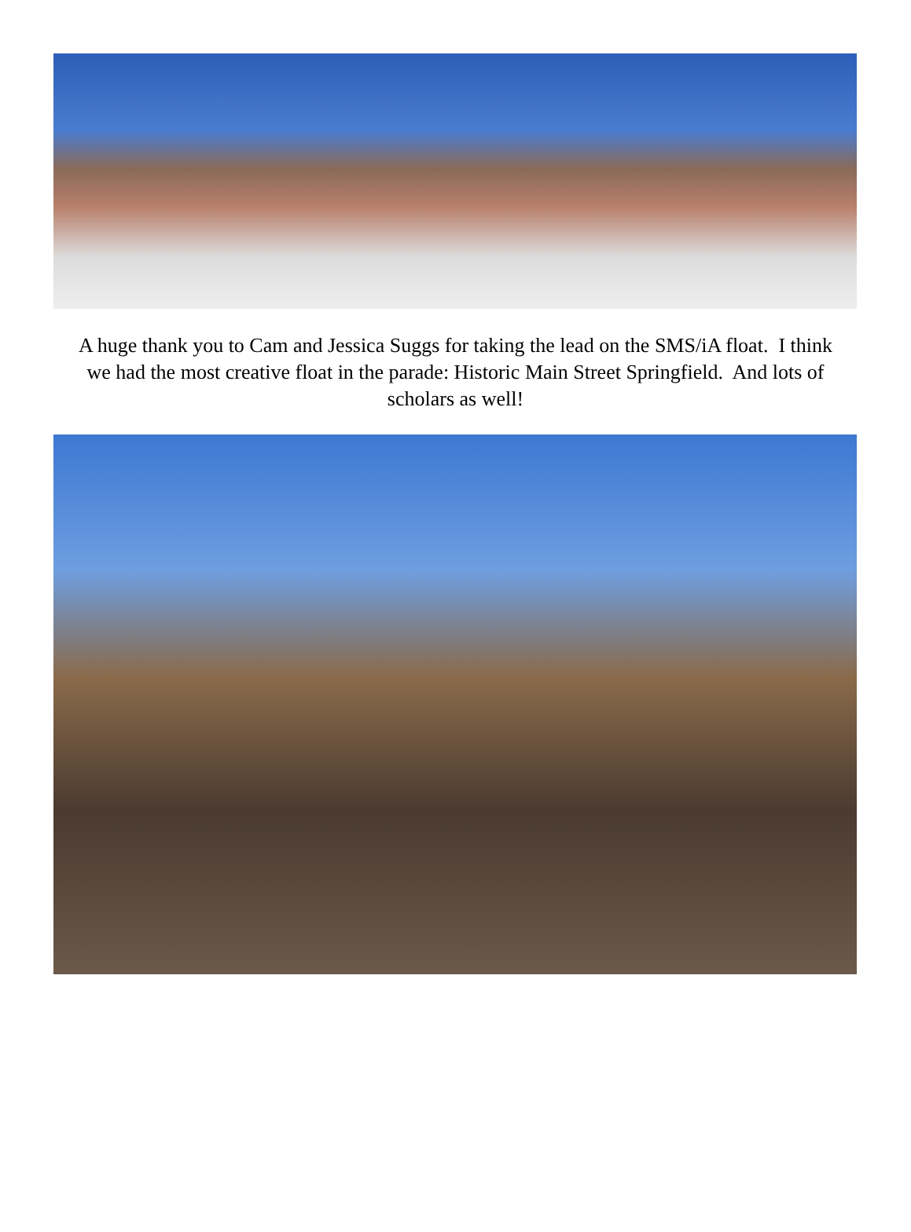A huge thank you to Cam and Jessica Suggs for taking the lead on the SMS/iA float. I think we had the most creative float in the parade: Historic Main Street Springfield. And lots of scholars as well!